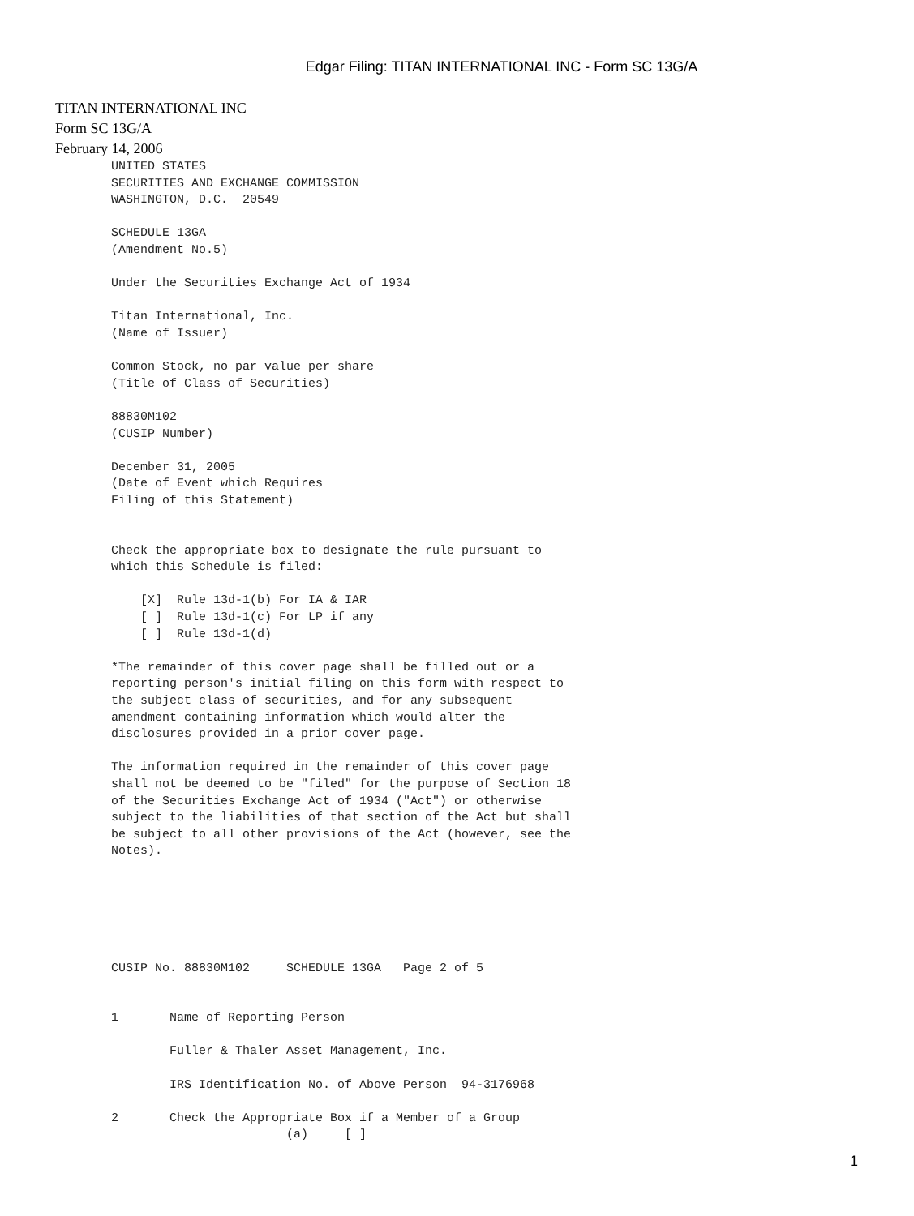Edgar Filing: TITAN INTERNATIONAL INC - Form SC 13G/A
TITAN INTERNATIONAL INC
Form SC 13G/A
February 14, 2006
UNITED STATES
SECURITIES AND EXCHANGE COMMISSION
WASHINGTON, D.C.  20549

SCHEDULE 13GA
(Amendment No.5)

Under the Securities Exchange Act of 1934

Titan International, Inc.
(Name of Issuer)

Common Stock, no par value per share
(Title of Class of Securities)

88830M102
(CUSIP Number)

December 31, 2005
(Date of Event which Requires
Filing of this Statement)


Check the appropriate box to designate the rule pursuant to
which this Schedule is filed:

    [X]  Rule 13d-1(b) For IA & IAR
    [ ]  Rule 13d-1(c) For LP if any
    [ ]  Rule 13d-1(d)

*The remainder of this cover page shall be filled out or a
reporting person's initial filing on this form with respect to
the subject class of securities, and for any subsequent
amendment containing information which would alter the
disclosures provided in a prior cover page.

The information required in the remainder of this cover page
shall not be deemed to be "filed" for the purpose of Section 18
of the Securities Exchange Act of 1934 ("Act") or otherwise
subject to the liabilities of that section of the Act but shall
be subject to all other provisions of the Act (however, see the
Notes).






CUSIP No. 88830M102     SCHEDULE 13GA   Page 2 of 5


1       Name of Reporting Person

        Fuller & Thaler Asset Management, Inc.

        IRS Identification No. of Above Person  94-3176968

2       Check the Appropriate Box if a Member of a Group
                        (a)     [ ]
1